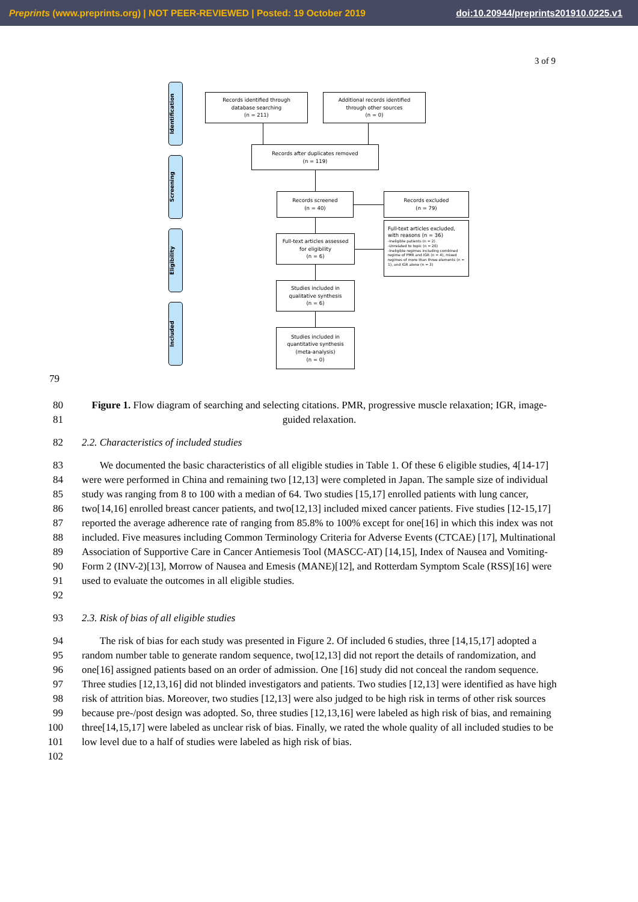Preprints (www.preprints.org) | NOT PEER-REVIEWED | Posted: 19 October 2019 doi:10.20944/preprints201910.0225.v1
3 of 9
Identification
Screening
Eligibility
Included
Records identified through
database searching
(n = 211)
Additional records identified
through other sources
(n = 0)
Records after duplicates removed
(n = 119)
Records screened
(n = 40)
Records excluded
(n = 79)
Full-text articles assessed
for eligibility
(n = 6)
Full-text articles excluded, with reasons (n = 36)
-Ineligible patients (n = 2)
-Unrelated to topic (n = 26)
-Ineligible regimes including combined regime of PMR and IGR (n = 4), mixed regimes of more than three elements (n = 1), and IGR alone (n = 3)
Studies included in
qualitative synthesis
(n = 6)
Studies included in
quantitative synthesis
(meta-analysis)
(n = 0)
79
80
81
Figure 1. Flow diagram of searching and selecting citations. PMR, progressive muscle relaxation; IGR, image-guided relaxation.
82 2.2. Characteristics of included studies
83
84
85
86
87
88
89
90
91
92
We documented the basic characteristics of all eligible studies in Table 1. Of these 6 eligible studies, 4[14-17] were were performed in China and remaining two [12,13] were completed in Japan. The sample size of individual study was ranging from 8 to 100 with a median of 64. Two studies [15,17] enrolled patients with lung cancer, two[14,16] enrolled breast cancer patients, and two[12,13] included mixed cancer patients. Five studies [12-15,17] reported the average adherence rate of ranging from 85.8% to 100% except for one[16] in which this index was not included. Five measures including Common Terminology Criteria for Adverse Events (CTCAE) [17], Multinational Association of Supportive Care in Cancer Antiemesis Tool (MASCC-AT) [14,15], Index of Nausea and Vomiting-Form 2 (INV-2)[13], Morrow of Nausea and Emesis (MANE)[12], and Rotterdam Symptom Scale (RSS)[16] were used to evaluate the outcomes in all eligible studies.
93 2.3. Risk of bias of all eligible studies
94
95
96
97
98
99
100
101
102
The risk of bias for each study was presented in Figure 2. Of included 6 studies, three [14,15,17] adopted a random number table to generate random sequence, two[12,13] did not report the details of randomization, and one[16] assigned patients based on an order of admission. One [16] study did not conceal the random sequence. Three studies [12,13,16] did not blinded investigators and patients. Two studies [12,13] were identified as have high risk of attrition bias. Moreover, two studies [12,13] were also judged to be high risk in terms of other risk sources because pre-/post design was adopted. So, three studies [12,13,16] were labeled as high risk of bias, and remaining three[14,15,17] were labeled as unclear risk of bias. Finally, we rated the whole quality of all included studies to be low level due to a half of studies were labeled as high risk of bias.